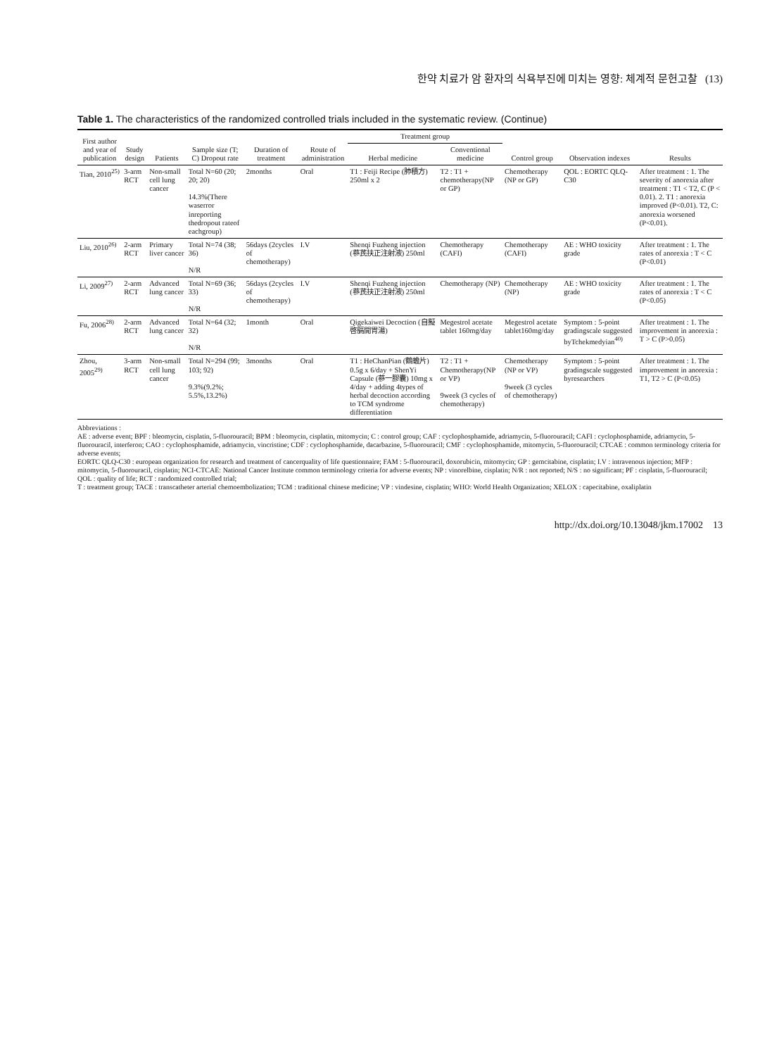한약 치료가 암 환자의 식욕부진에 미치는 영향: 체계적 문헌고찰 (13)
Table 1. The characteristics of the randomized controlled trials included in the systematic review. (Continue)
| First author and year of publication | Study design | Patients | Sample size (T; C) Dropout rate | Duration of treatment | Route of administration | Treatment group | | Control group | Observation indexes | Results |
| --- | --- | --- | --- | --- | --- | --- | --- | --- | --- | --- |
| | | | | | | Herbal medicine | Conventional medicine | | | |
| Tian, 2010<sup>25)</sup> | 3-arm RCT | Non-small cell lung cancer | Total N=60 (20; 20; 20) 14.3%(There waserror inreporting thedropout rateof eachgroup) | 2months | Oral | T1 : Feiji Recipe (肺積方) 250ml x 2 | T2 : T1 + chemotherapy(NP or GP) | Chemotherapy (NP or GP) | QOL : EORTC QLQ-C30 | After treatment : 1. The severity of anorexia after treatment : T1 < T2, C (P < 0.01). 2. T1 : anorexia improved (P<0.01). T2, C: anorexia worsened (P<0.01). |
| Liu, 2010<sup>26)</sup> | 2-arm RCT | Primary liver cancer | Total N=74 (38; 36) N/R | 56days (2cycles of chemotherapy) | I.V | Shenqi Fuzheng injection (蔘芪扶正注射液) 250ml | Chemotherapy (CAFI) | Chemotherapy (CAFI) | AE : WHO toxicity grade | After treatment : 1. The rates of anorexia : T < C (P<0.01) |
| Li, 2009<sup>27)</sup> | 2-arm RCT | Advanced lung cancer | Total N=69 (36; 33) N/R | 56days (2cycles of chemotherapy) | I.V | Shenqi Fuzheng injection (蔘芪扶正注射液) 250ml | Chemotherapy (NP) | Chemotherapy (NP) | AE : WHO toxicity grade | After treatment : 1. The rates of anorexia : T < C (P<0.05) |
| Fu, 2006<sup>28)</sup> | 2-arm RCT | Advanced lung cancer | Total N=64 (32; 32) N/R | 1month | Oral | Qigekaiwei Decoction (自擬啓膈開胃湯) | Megestrol acetate tablet 160mg/day | Megestrol acetate tablet160mg/day | Symptom : 5-point gradingscale suggested byTchekmedyian<sup>40)</sup> | After treatment : 1. The improvement in anorexia : T > C (P>0.05) |
| Zhou, 2005<sup>29)</sup> | 3-arm RCT | Non-small cell lung cancer | Total N=294 (99; 103; 92) 9.3%(9.2%; 5.5%,13.2%) | 3months | Oral | T1 : HeChanPian (鶴蟾片) 0.5g x 6/day + ShenYi Capsule (蔘一膠囊) 10mg x 4/day + adding 4types of herbal decoction according to TCM syndrome differentiation | T2 : T1 + Chemotherapy(NP or VP) 9week (3 cycles of chemotherapy) | Chemotherapy (NP or VP) 9week (3 cycles of chemotherapy) | Symptom : 5-point gradingscale suggested byresearchers | After treatment : 1. The improvement in anorexia : T1, T2 > C (P<0.05) |
Abbreviations :
AE : adverse event; BPF : bleomycin, cisplatin, 5-fluorouracil; BPM : bleomycin, cisplatin, mitomycin; C : control group; CAF : cyclophosphamide, adriamycin, 5-fluorouracil; CAFI : cyclophosphamide, adriamycin, 5-fluorouracil, interferon; CAO : cyclophosphamide, adriamycin, vincristine; CDF : cyclophosphamide, dacarbazine, 5-fluorouracil; CMF : cyclophosphamide, mitomycin, 5-fluorouracil; CTCAE : common terminology criteria for adverse events;
EORTC QLQ-C30 : european organization for research and treatment of cancerquality of life questionnaire; FAM : 5-fluorouracil, doxorubicin, mitomycin; GP : gemcitabine, cisplatin; I.V : intravenous injection; MFP : mitomycin, 5-fluorouracil, cisplatin; NCI-CTCAE: National Cancer Institute common terminology criteria for adverse events; NP : vinorelbine, cisplatin; N/R : not reported; N/S : no significant; PF : cisplatin, 5-fluorouracil; QOL : quality of life; RCT : randomized controlled trial;
T : treatment group; TACE : transcatheter arterial chemoembolization; TCM : traditional chinese medicine; VP : vindesine, cisplatin; WHO: World Health Organization; XELOX : capecitabine, oxaliplatin
http://dx.doi.org/10.13048/jkm.17002 13